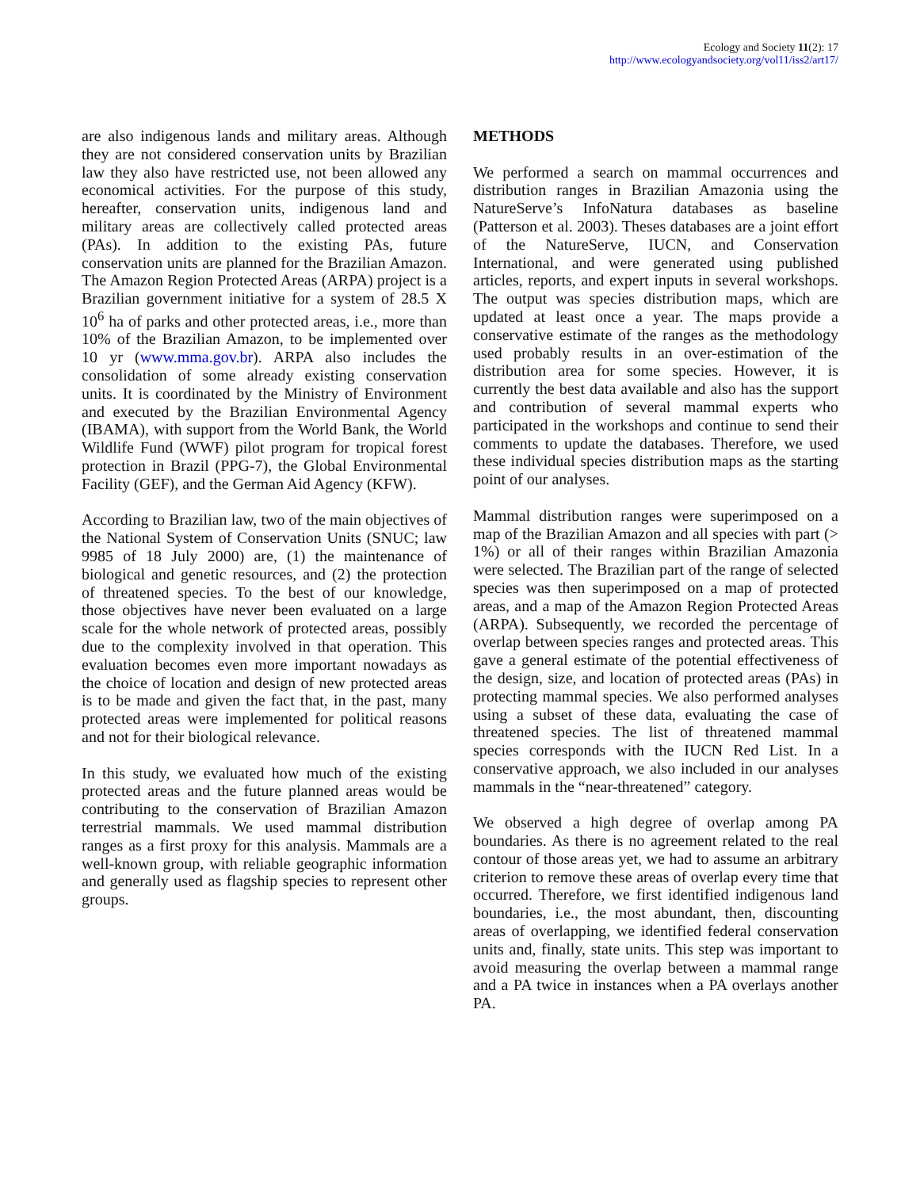Ecology and Society 11(2): 17
http://www.ecologyandsociety.org/vol11/iss2/art17/
are also indigenous lands and military areas. Although they are not considered conservation units by Brazilian law they also have restricted use, not been allowed any economical activities. For the purpose of this study, hereafter, conservation units, indigenous land and military areas are collectively called protected areas (PAs). In addition to the existing PAs, future conservation units are planned for the Brazilian Amazon. The Amazon Region Protected Areas (ARPA) project is a Brazilian government initiative for a system of 28.5 X 10<sup>6</sup> ha of parks and other protected areas, i.e., more than 10% of the Brazilian Amazon, to be implemented over 10 yr (www.mma.gov.br). ARPA also includes the consolidation of some already existing conservation units. It is coordinated by the Ministry of Environment and executed by the Brazilian Environmental Agency (IBAMA), with support from the World Bank, the World Wildlife Fund (WWF) pilot program for tropical forest protection in Brazil (PPG-7), the Global Environmental Facility (GEF), and the German Aid Agency (KFW).
According to Brazilian law, two of the main objectives of the National System of Conservation Units (SNUC; law 9985 of 18 July 2000) are, (1) the maintenance of biological and genetic resources, and (2) the protection of threatened species. To the best of our knowledge, those objectives have never been evaluated on a large scale for the whole network of protected areas, possibly due to the complexity involved in that operation. This evaluation becomes even more important nowadays as the choice of location and design of new protected areas is to be made and given the fact that, in the past, many protected areas were implemented for political reasons and not for their biological relevance.
In this study, we evaluated how much of the existing protected areas and the future planned areas would be contributing to the conservation of Brazilian Amazon terrestrial mammals. We used mammal distribution ranges as a first proxy for this analysis. Mammals are a well-known group, with reliable geographic information and generally used as flagship species to represent other groups.
METHODS
We performed a search on mammal occurrences and distribution ranges in Brazilian Amazonia using the NatureServe’s InfoNatura databases as baseline (Patterson et al. 2003). Theses databases are a joint effort of the NatureServe, IUCN, and Conservation International, and were generated using published articles, reports, and expert inputs in several workshops. The output was species distribution maps, which are updated at least once a year. The maps provide a conservative estimate of the ranges as the methodology used probably results in an over-estimation of the distribution area for some species. However, it is currently the best data available and also has the support and contribution of several mammal experts who participated in the workshops and continue to send their comments to update the databases. Therefore, we used these individual species distribution maps as the starting point of our analyses.
Mammal distribution ranges were superimposed on a map of the Brazilian Amazon and all species with part (> 1%) or all of their ranges within Brazilian Amazonia were selected. The Brazilian part of the range of selected species was then superimposed on a map of protected areas, and a map of the Amazon Region Protected Areas (ARPA). Subsequently, we recorded the percentage of overlap between species ranges and protected areas. This gave a general estimate of the potential effectiveness of the design, size, and location of protected areas (PAs) in protecting mammal species. We also performed analyses using a subset of these data, evaluating the case of threatened species. The list of threatened mammal species corresponds with the IUCN Red List. In a conservative approach, we also included in our analyses mammals in the “near-threatened” category.
We observed a high degree of overlap among PA boundaries. As there is no agreement related to the real contour of those areas yet, we had to assume an arbitrary criterion to remove these areas of overlap every time that occurred. Therefore, we first identified indigenous land boundaries, i.e., the most abundant, then, discounting areas of overlapping, we identified federal conservation units and, finally, state units. This step was important to avoid measuring the overlap between a mammal range and a PA twice in instances when a PA overlays another PA.